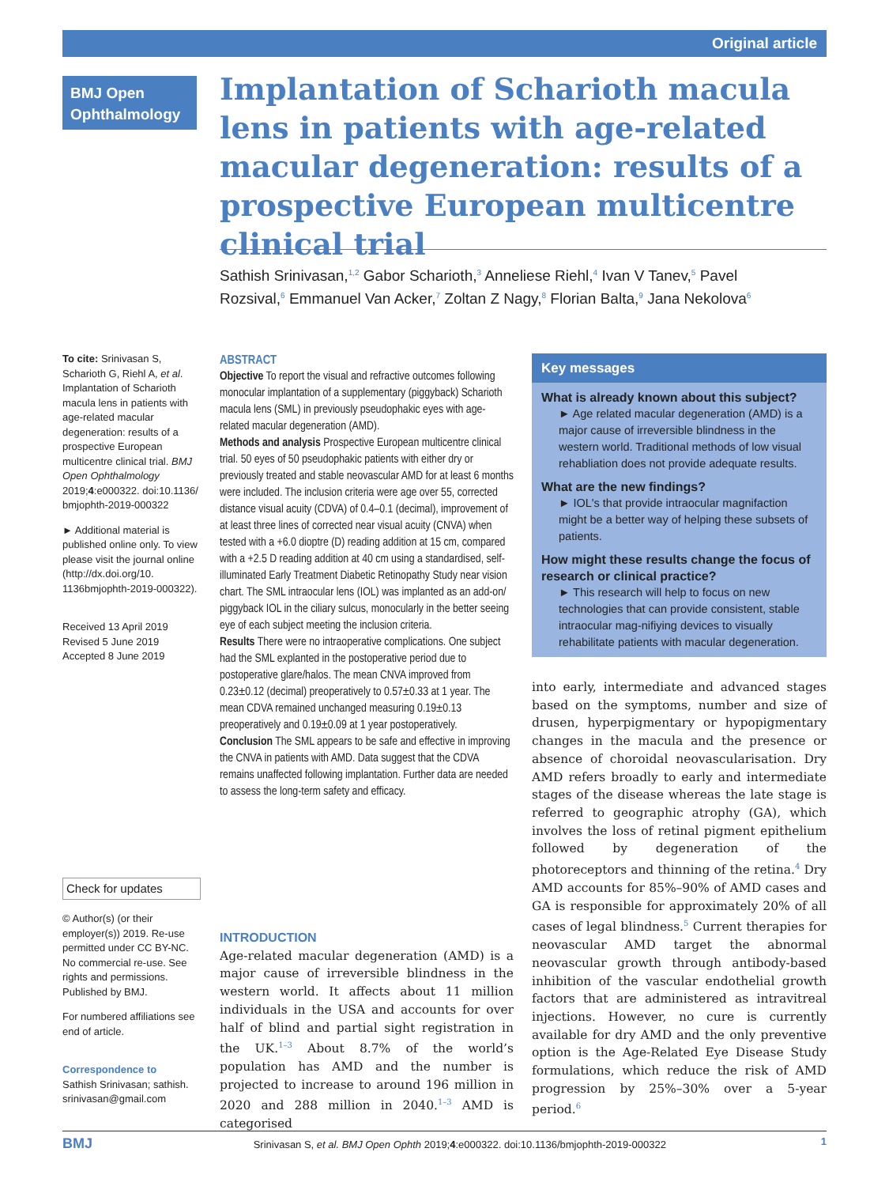Original article
BMJ Open Ophthalmology
Implantation of Scharioth macula lens in patients with age-related macular degeneration: results of a prospective European multicentre clinical trial
Sathish Srinivasan,<sup>1,2</sup> Gabor Scharioth,<sup>3</sup> Anneliese Riehl,<sup>4</sup> Ivan V Tanev,<sup>5</sup> Pavel Rozsival,<sup>6</sup> Emmanuel Van Acker,<sup>7</sup> Zoltan Z Nagy,<sup>8</sup> Florian Balta,<sup>9</sup> Jana Nekolova<sup>6</sup>
To cite: Srinivasan S, Scharioth G, Riehl A, et al. Implantation of Scharioth macula lens in patients with age-related macular degeneration: results of a prospective European multicentre clinical trial. BMJ Open Ophthalmology 2019;4:e000322. doi:10.1136/ bmjophth-2019-000322
► Additional material is published online only. To view please visit the journal online (http://dx.doi.org/10. 1136bmjophth-2019-000322).
Received 13 April 2019
Revised 5 June 2019
Accepted 8 June 2019
Check for updates
© Author(s) (or their employer(s)) 2019. Re-use permitted under CC BY-NC. No commercial re-use. See rights and permissions. Published by BMJ.
For numbered affiliations see end of article.
Correspondence to
Sathish Srinivasan; sathish. srinivasan@gmail.com
ABSTRACT
Objective To report the visual and refractive outcomes following monocular implantation of a supplementary (piggyback) Scharioth macula lens (SML) in previously pseudophakic eyes with age-related macular degeneration (AMD).
Methods and analysis Prospective European multicentre clinical trial. 50 eyes of 50 pseudophakic patients with either dry or previously treated and stable neovascular AMD for at least 6 months were included. The inclusion criteria were age over 55, corrected distance visual acuity (CDVA) of 0.4–0.1 (decimal), improvement of at least three lines of corrected near visual acuity (CNVA) when tested with a +6.0 dioptre (D) reading addition at 15 cm, compared with a +2.5 D reading addition at 40 cm using a standardised, self-illuminated Early Treatment Diabetic Retinopathy Study near vision chart. The SML intraocular lens (IOL) was implanted as an add-on/ piggyback IOL in the ciliary sulcus, monocularly in the better seeing eye of each subject meeting the inclusion criteria.
Results There were no intraoperative complications. One subject had the SML explanted in the postoperative period due to postoperative glare/halos. The mean CNVA improved from 0.23±0.12 (decimal) preoperatively to 0.57±0.33 at 1 year. The mean CDVA remained unchanged measuring 0.19±0.13 preoperatively and 0.19±0.09 at 1 year postoperatively.
Conclusion The SML appears to be safe and effective in improving the CNVA in patients with AMD. Data suggest that the CDVA remains unaffected following implantation. Further data are needed to assess the long-term safety and efficacy.
Key messages
What is already known about this subject?
► Age related macular degeneration (AMD) is a major cause of irreversible blindness in the western world. Traditional methods of low visual rehabliation does not provide adequate results.
What are the new findings?
► IOL's that provide intraocular magnifaction might be a better way of helping these subsets of patients.
How might these results change the focus of research or clinical practice?
► This research will help to focus on new technologies that can provide consistent, stable intraocular mag-nifiying devices to visually rehabilitate patients with macular degeneration.
INTRODUCTION
Age-related macular degeneration (AMD) is a major cause of irreversible blindness in the western world. It affects about 11 million individuals in the USA and accounts for over half of blind and partial sight registration in the UK.<sup>1–3</sup> About 8.7% of the world’s population has AMD and the number is projected to increase to around 196 million in 2020 and 288 million in 2040.<sup>1–3</sup> AMD is categorised
into early, intermediate and advanced stages based on the symptoms, number and size of drusen, hyperpigmentary or hypopigmentary changes in the macula and the presence or absence of choroidal neovascularisation. Dry AMD refers broadly to early and intermediate stages of the disease whereas the late stage is referred to geographic atrophy (GA), which involves the loss of retinal pigment epithelium followed by degeneration of the photoreceptors and thinning of the retina.<sup>4</sup> Dry AMD accounts for 85%–90% of AMD cases and GA is responsible for approximately 20% of all cases of legal blindness.<sup>5</sup> Current therapies for neovascular AMD target the abnormal neovascular growth through antibody-based inhibition of the vascular endothelial growth factors that are administered as intravitreal injections. However, no cure is currently available for dry AMD and the only preventive option is the Age-Related Eye Disease Study formulations, which reduce the risk of AMD progression by 25%–30% over a 5-year period.<sup>6</sup>
BMJ Srinivasan S, et al. BMJ Open Ophth 2019;4:e000322. doi:10.1136/bmjophth-2019-000322 1